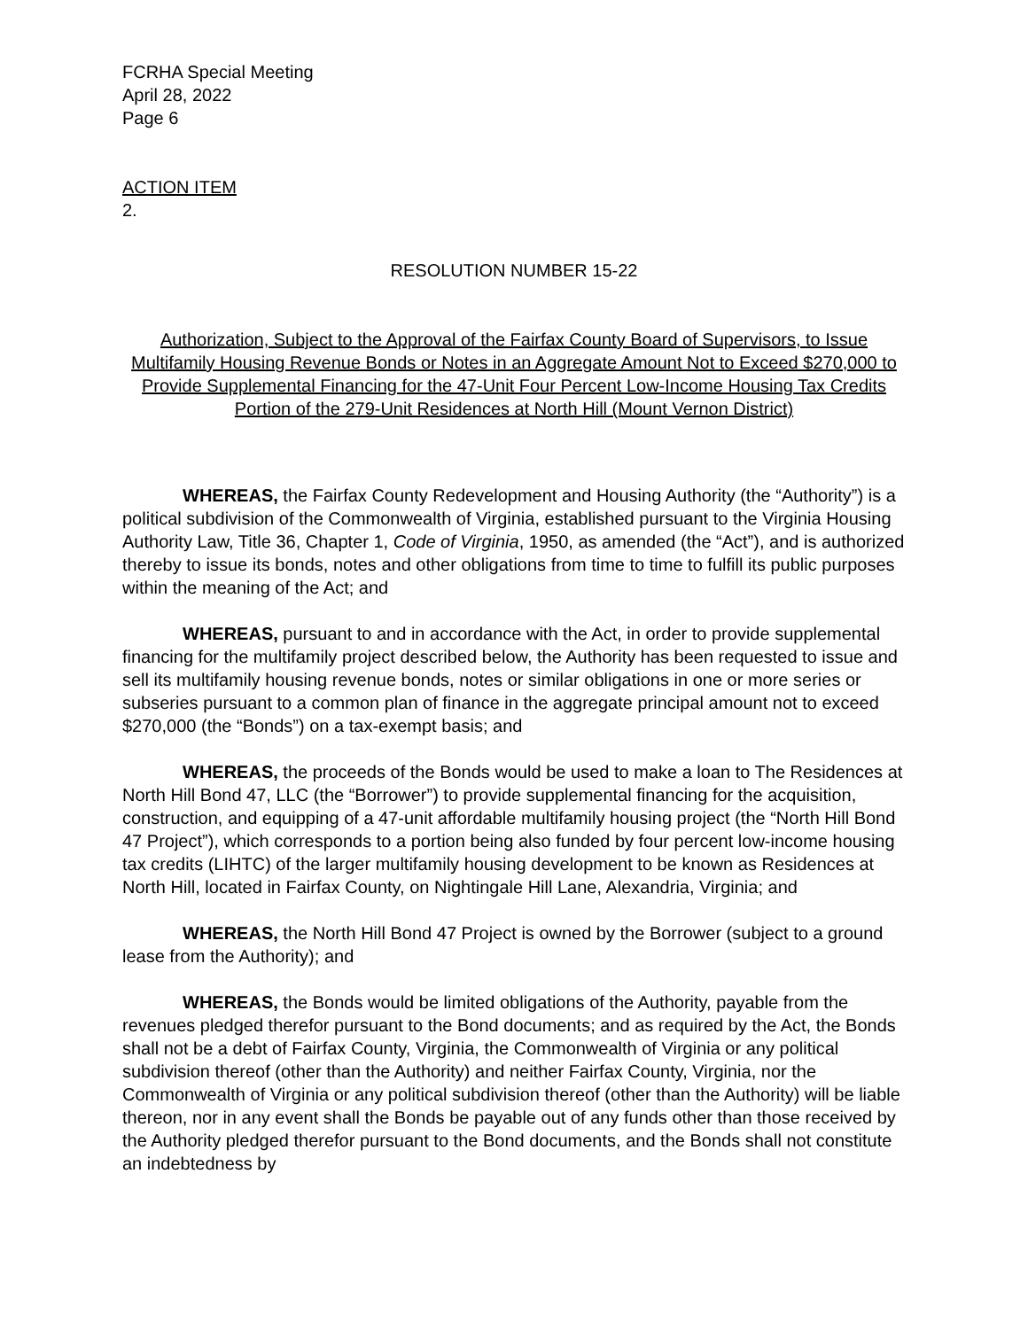FCRHA Special Meeting
April 28, 2022
Page 6
ACTION ITEM
2.
RESOLUTION NUMBER 15-22
Authorization, Subject to the Approval of the Fairfax County Board of Supervisors, to Issue Multifamily Housing Revenue Bonds or Notes in an Aggregate Amount Not to Exceed $270,000 to Provide Supplemental Financing for the 47-Unit Four Percent Low-Income Housing Tax Credits Portion of the 279-Unit Residences at North Hill (Mount Vernon District)
WHEREAS, the Fairfax County Redevelopment and Housing Authority (the “Authority”) is a political subdivision of the Commonwealth of Virginia, established pursuant to the Virginia Housing Authority Law, Title 36, Chapter 1, Code of Virginia, 1950, as amended (the “Act”), and is authorized thereby to issue its bonds, notes and other obligations from time to time to fulfill its public purposes within the meaning of the Act; and
WHEREAS, pursuant to and in accordance with the Act, in order to provide supplemental financing for the multifamily project described below, the Authority has been requested to issue and sell its multifamily housing revenue bonds, notes or similar obligations in one or more series or subseries pursuant to a common plan of finance in the aggregate principal amount not to exceed $270,000 (the “Bonds”) on a tax-exempt basis; and
WHEREAS, the proceeds of the Bonds would be used to make a loan to The Residences at North Hill Bond 47, LLC (the “Borrower”) to provide supplemental financing for the acquisition, construction, and equipping of a 47-unit affordable multifamily housing project (the “North Hill Bond 47 Project”), which corresponds to a portion being also funded by four percent low-income housing tax credits (LIHTC) of the larger multifamily housing development to be known as Residences at North Hill, located in Fairfax County, on Nightingale Hill Lane, Alexandria, Virginia; and
WHEREAS, the North Hill Bond 47 Project is owned by the Borrower (subject to a ground lease from the Authority); and
WHEREAS, the Bonds would be limited obligations of the Authority, payable from the revenues pledged therefor pursuant to the Bond documents; and as required by the Act, the Bonds shall not be a debt of Fairfax County, Virginia, the Commonwealth of Virginia or any political subdivision thereof (other than the Authority) and neither Fairfax County, Virginia, nor the Commonwealth of Virginia or any political subdivision thereof (other than the Authority) will be liable thereon, nor in any event shall the Bonds be payable out of any funds other than those received by the Authority pledged therefor pursuant to the Bond documents, and the Bonds shall not constitute an indebtedness by